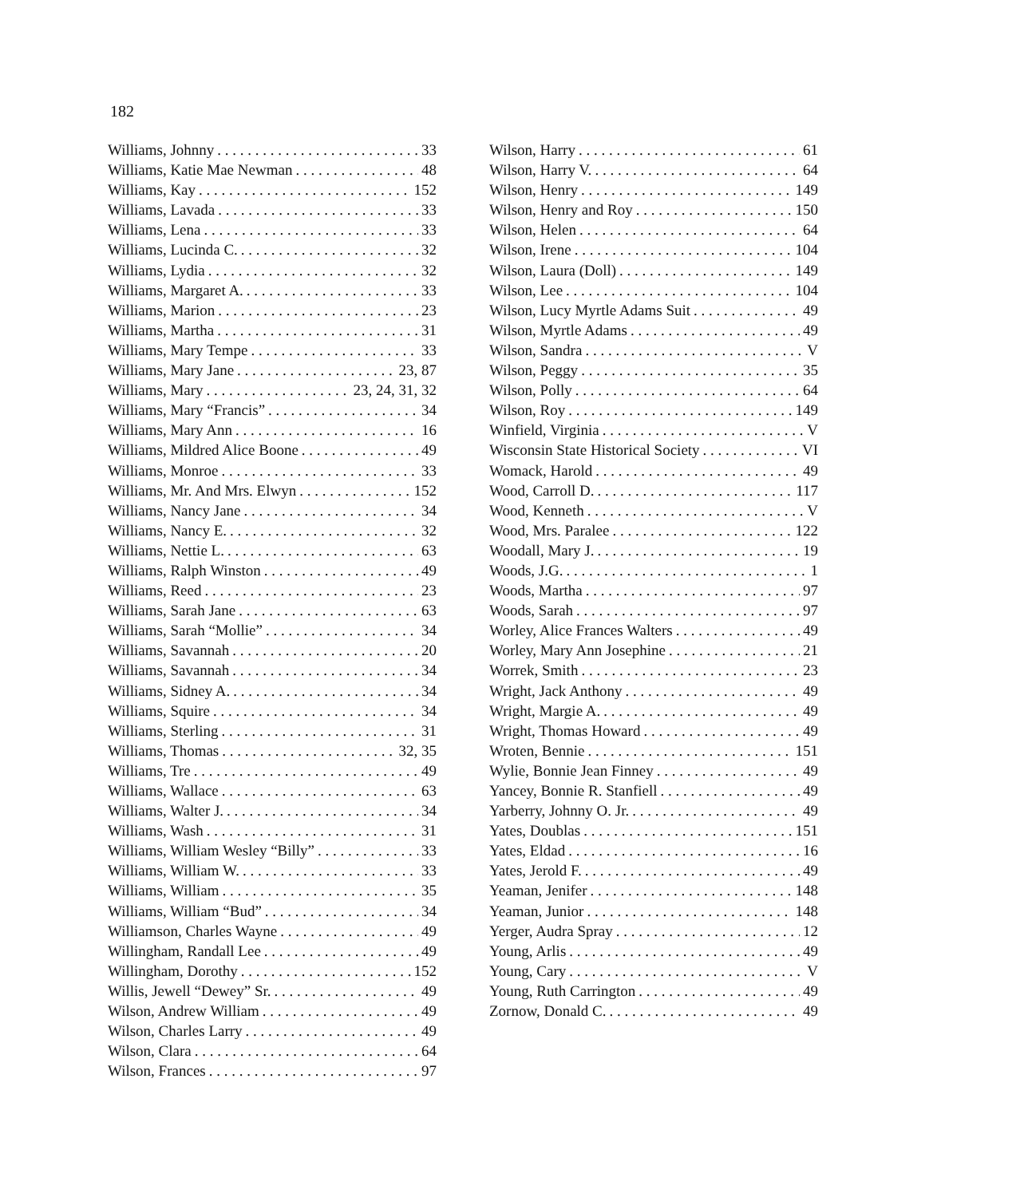182
Williams, Johnny 33
Williams, Katie Mae Newman 48
Williams, Kay 152
Williams, Lavada 33
Williams, Lena 33
Williams, Lucinda C. 32
Williams, Lydia 32
Williams, Margaret A. 33
Williams, Marion 23
Williams, Martha 31
Williams, Mary Tempe 33
Williams, Mary Jane 23, 87
Williams, Mary 23, 24, 31, 32
Williams, Mary “Francis” 34
Williams, Mary Ann 16
Williams, Mildred Alice Boone 49
Williams, Monroe 33
Williams, Mr. And Mrs. Elwyn 152
Williams, Nancy Jane 34
Williams, Nancy E. 32
Williams, Nettie L. 63
Williams, Ralph Winston 49
Williams, Reed 23
Williams, Sarah Jane 63
Williams, Sarah “Mollie” 34
Williams, Savannah 20
Williams, Savannah 34
Williams, Sidney A. 34
Williams, Squire 34
Williams, Sterling 31
Williams, Thomas 32, 35
Williams, Tre 49
Williams, Wallace 63
Williams, Walter J. 34
Williams, Wash 31
Williams, William Wesley “Billy” 33
Williams, William W. 33
Williams, William 35
Williams, William “Bud” 34
Williamson, Charles Wayne 49
Willingham, Randall Lee 49
Willingham, Dorothy 152
Willis, Jewell “Dewey” Sr. 49
Wilson, Andrew William 49
Wilson, Charles Larry 49
Wilson, Clara 64
Wilson, Frances 97
Wilson, Harry 61
Wilson, Harry V. 64
Wilson, Henry 149
Wilson, Henry and Roy 150
Wilson, Helen 64
Wilson, Irene 104
Wilson, Laura (Doll) 149
Wilson, Lee 104
Wilson, Lucy Myrtle Adams Suit 49
Wilson, Myrtle Adams 49
Wilson, Sandra V
Wilson, Peggy 35
Wilson, Polly 64
Wilson, Roy 149
Winfield, Virginia V
Wisconsin State Historical Society VI
Womack, Harold 49
Wood, Carroll D. 117
Wood, Kenneth V
Wood, Mrs. Paralee 122
Woodall, Mary J. 19
Woods, J.G. 1
Woods, Martha 97
Woods, Sarah 97
Worley, Alice Frances Walters 49
Worley, Mary Ann Josephine 21
Worrek, Smith 23
Wright, Jack Anthony 49
Wright, Margie A. 49
Wright, Thomas Howard 49
Wroten, Bennie 151
Wylie, Bonnie Jean Finney 49
Yancey, Bonnie R. Stanfiell 49
Yarberry, Johnny O. Jr. 49
Yates, Doublas 151
Yates, Eldad 16
Yates, Jerold F. 49
Yeaman, Jenifer 148
Yeaman, Junior 148
Yerger, Audra Spray 12
Young, Arlis 49
Young, Cary V
Young, Ruth Carrington 49
Zornow, Donald C. 49